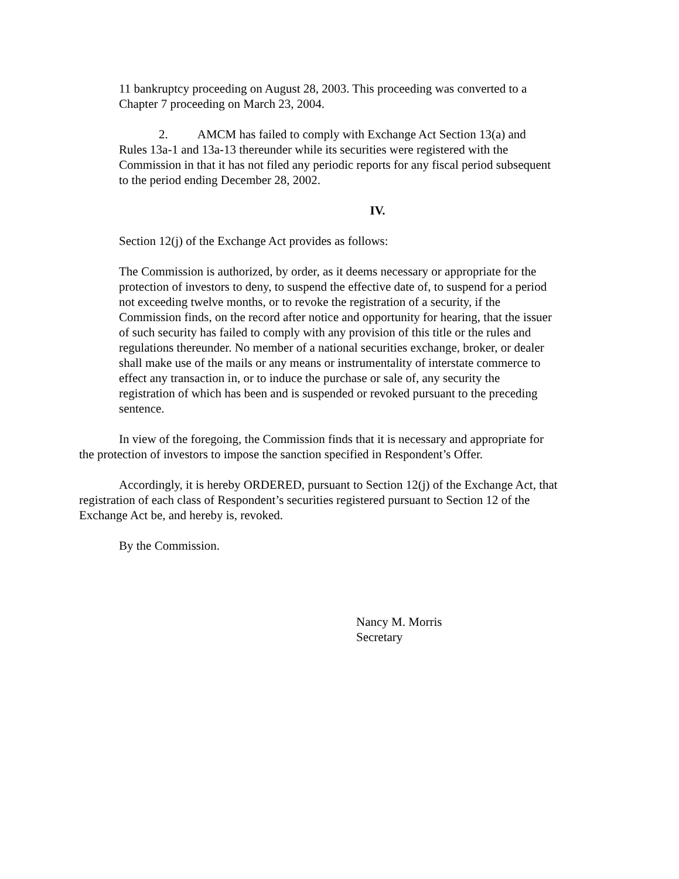11 bankruptcy proceeding on August 28, 2003. This proceeding was converted to a Chapter 7 proceeding on March 23, 2004.
2. AMCM has failed to comply with Exchange Act Section 13(a) and Rules 13a-1 and 13a-13 thereunder while its securities were registered with the Commission in that it has not filed any periodic reports for any fiscal period subsequent to the period ending December 28, 2002.
IV.
Section 12(j) of the Exchange Act provides as follows:
The Commission is authorized, by order, as it deems necessary or appropriate for the protection of investors to deny, to suspend the effective date of, to suspend for a period not exceeding twelve months, or to revoke the registration of a security, if the Commission finds, on the record after notice and opportunity for hearing, that the issuer of such security has failed to comply with any provision of this title or the rules and regulations thereunder. No member of a national securities exchange, broker, or dealer shall make use of the mails or any means or instrumentality of interstate commerce to effect any transaction in, or to induce the purchase or sale of, any security the registration of which has been and is suspended or revoked pursuant to the preceding sentence.
In view of the foregoing, the Commission finds that it is necessary and appropriate for the protection of investors to impose the sanction specified in Respondent’s Offer.
Accordingly, it is hereby ORDERED, pursuant to Section 12(j) of the Exchange Act, that registration of each class of Respondent’s securities registered pursuant to Section 12 of the Exchange Act be, and hereby is, revoked.
By the Commission.
Nancy M. Morris
Secretary